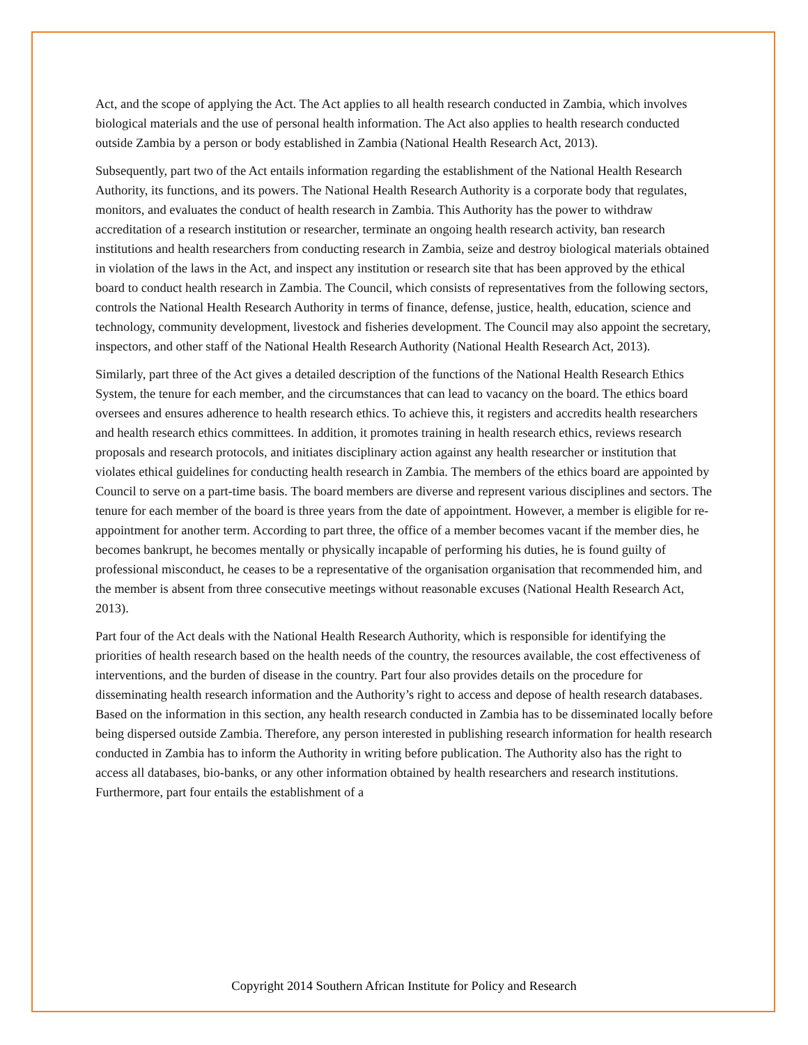Act, and the scope of applying the Act. The Act applies to all health research conducted in Zambia, which involves biological materials and the use of personal health information. The Act also applies to health research conducted outside Zambia by a person or body established in Zambia (National Health Research Act, 2013).
Subsequently, part two of the Act entails information regarding the establishment of the National Health Research Authority, its functions, and its powers. The National Health Research Authority is a corporate body that regulates, monitors, and evaluates the conduct of health research in Zambia. This Authority has the power to withdraw accreditation of a research institution or researcher, terminate an ongoing health research activity, ban research institutions and health researchers from conducting research in Zambia, seize and destroy biological materials obtained in violation of the laws in the Act, and inspect any institution or research site that has been approved by the ethical board to conduct health research in Zambia. The Council, which consists of representatives from the following sectors, controls the National Health Research Authority in terms of finance, defense, justice, health, education, science and technology, community development, livestock and fisheries development. The Council may also appoint the secretary, inspectors, and other staff of the National Health Research Authority (National Health Research Act, 2013).
Similarly, part three of the Act gives a detailed description of the functions of the National Health Research Ethics System, the tenure for each member, and the circumstances that can lead to vacancy on the board. The ethics board oversees and ensures adherence to health research ethics. To achieve this, it registers and accredits health researchers and health research ethics committees. In addition, it promotes training in health research ethics, reviews research proposals and research protocols, and initiates disciplinary action against any health researcher or institution that violates ethical guidelines for conducting health research in Zambia. The members of the ethics board are appointed by Council to serve on a part-time basis. The board members are diverse and represent various disciplines and sectors. The tenure for each member of the board is three years from the date of appointment. However, a member is eligible for re-appointment for another term. According to part three, the office of a member becomes vacant if the member dies, he becomes bankrupt, he becomes mentally or physically incapable of performing his duties, he is found guilty of professional misconduct, he ceases to be a representative of the organisation organisation that recommended him, and the member is absent from three consecutive meetings without reasonable excuses (National Health Research Act, 2013).
Part four of the Act deals with the National Health Research Authority, which is responsible for identifying the priorities of health research based on the health needs of the country, the resources available, the cost effectiveness of interventions, and the burden of disease in the country. Part four also provides details on the procedure for disseminating health research information and the Authority’s right to access and depose of health research databases. Based on the information in this section, any health research conducted in Zambia has to be disseminated locally before being dispersed outside Zambia. Therefore, any person interested in publishing research information for health research conducted in Zambia has to inform the Authority in writing before publication. The Authority also has the right to access all databases, bio-banks, or any other information obtained by health researchers and research institutions. Furthermore, part four entails the establishment of a
Copyright 2014 Southern African Institute for Policy and Research